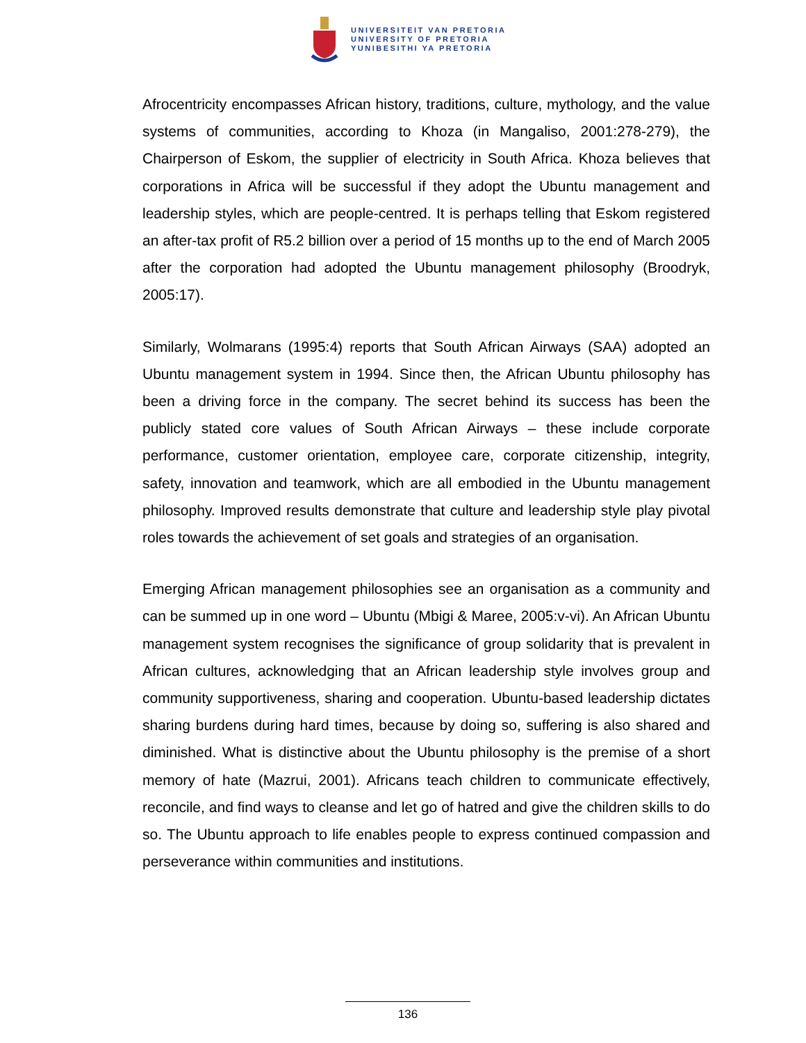UNIVERSITEIT VAN PRETORIA
UNIVERSITY OF PRETORIA
YUNIBESITHI YA PRETORIA
Afrocentricity encompasses African history, traditions, culture, mythology, and the value systems of communities, according to Khoza (in Mangaliso, 2001:278-279), the Chairperson of Eskom, the supplier of electricity in South Africa. Khoza believes that corporations in Africa will be successful if they adopt the Ubuntu management and leadership styles, which are people-centred. It is perhaps telling that Eskom registered an after-tax profit of R5.2 billion over a period of 15 months up to the end of March 2005 after the corporation had adopted the Ubuntu management philosophy (Broodryk, 2005:17).
Similarly, Wolmarans (1995:4) reports that South African Airways (SAA) adopted an Ubuntu management system in 1994. Since then, the African Ubuntu philosophy has been a driving force in the company. The secret behind its success has been the publicly stated core values of South African Airways – these include corporate performance, customer orientation, employee care, corporate citizenship, integrity, safety, innovation and teamwork, which are all embodied in the Ubuntu management philosophy. Improved results demonstrate that culture and leadership style play pivotal roles towards the achievement of set goals and strategies of an organisation.
Emerging African management philosophies see an organisation as a community and can be summed up in one word – Ubuntu (Mbigi & Maree, 2005:v-vi). An African Ubuntu management system recognises the significance of group solidarity that is prevalent in African cultures, acknowledging that an African leadership style involves group and community supportiveness, sharing and cooperation. Ubuntu-based leadership dictates sharing burdens during hard times, because by doing so, suffering is also shared and diminished. What is distinctive about the Ubuntu philosophy is the premise of a short memory of hate (Mazrui, 2001). Africans teach children to communicate effectively, reconcile, and find ways to cleanse and let go of hatred and give the children skills to do so. The Ubuntu approach to life enables people to express continued compassion and perseverance within communities and institutions.
136